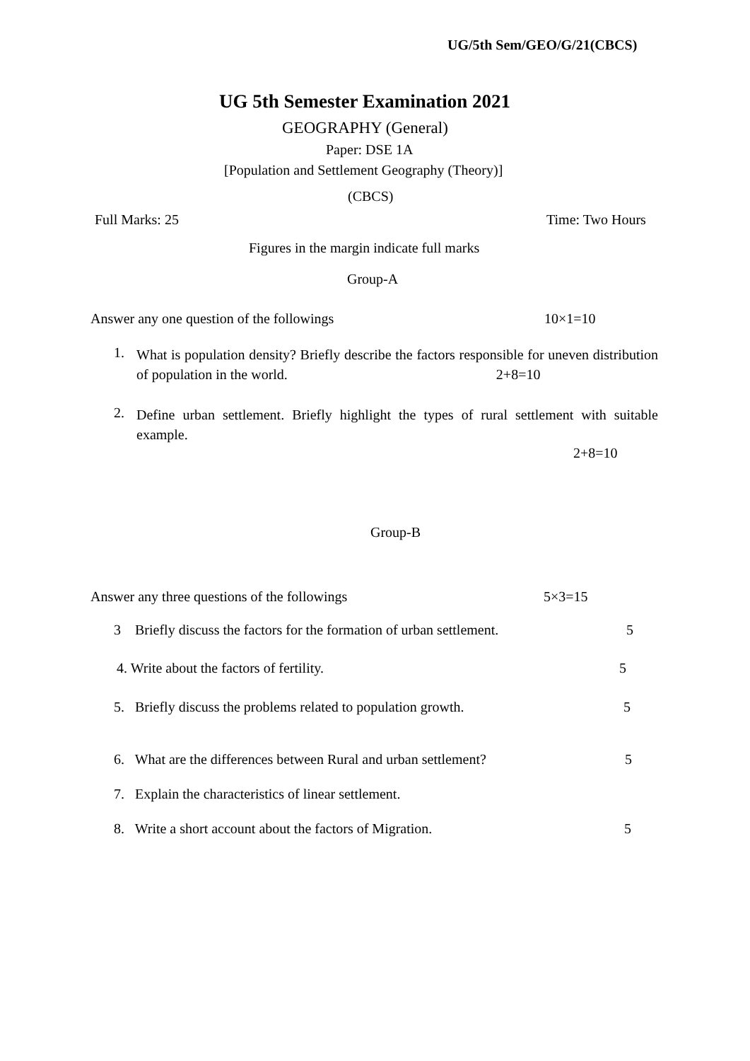UG/5th Sem/GEO/G/21(CBCS)
UG 5th Semester Examination 2021
GEOGRAPHY (General)
Paper: DSE 1A
[Population and Settlement Geography (Theory)]
(CBCS)
Full Marks: 25 Time: Two Hours
Figures in the margin indicate full marks
Group-A
Answer any one question of the followings 10×1=10
1.
What is population density? Briefly describe the factors responsible for uneven distribution of population in the world. 2+8=10
2.
Define urban settlement. Briefly highlight the types of rural settlement with suitable example.
2+8=10
Group-B
Answer any three questions of the followings 5×3=15
3 Briefly discuss the factors for the formation of urban settlement. 5
4. Write about the factors of fertility. 5
5. Briefly discuss the problems related to population growth. 5
6. What are the differences between Rural and urban settlement? 5
7. Explain the characteristics of linear settlement.
8. Write a short account about the factors of Migration. 5